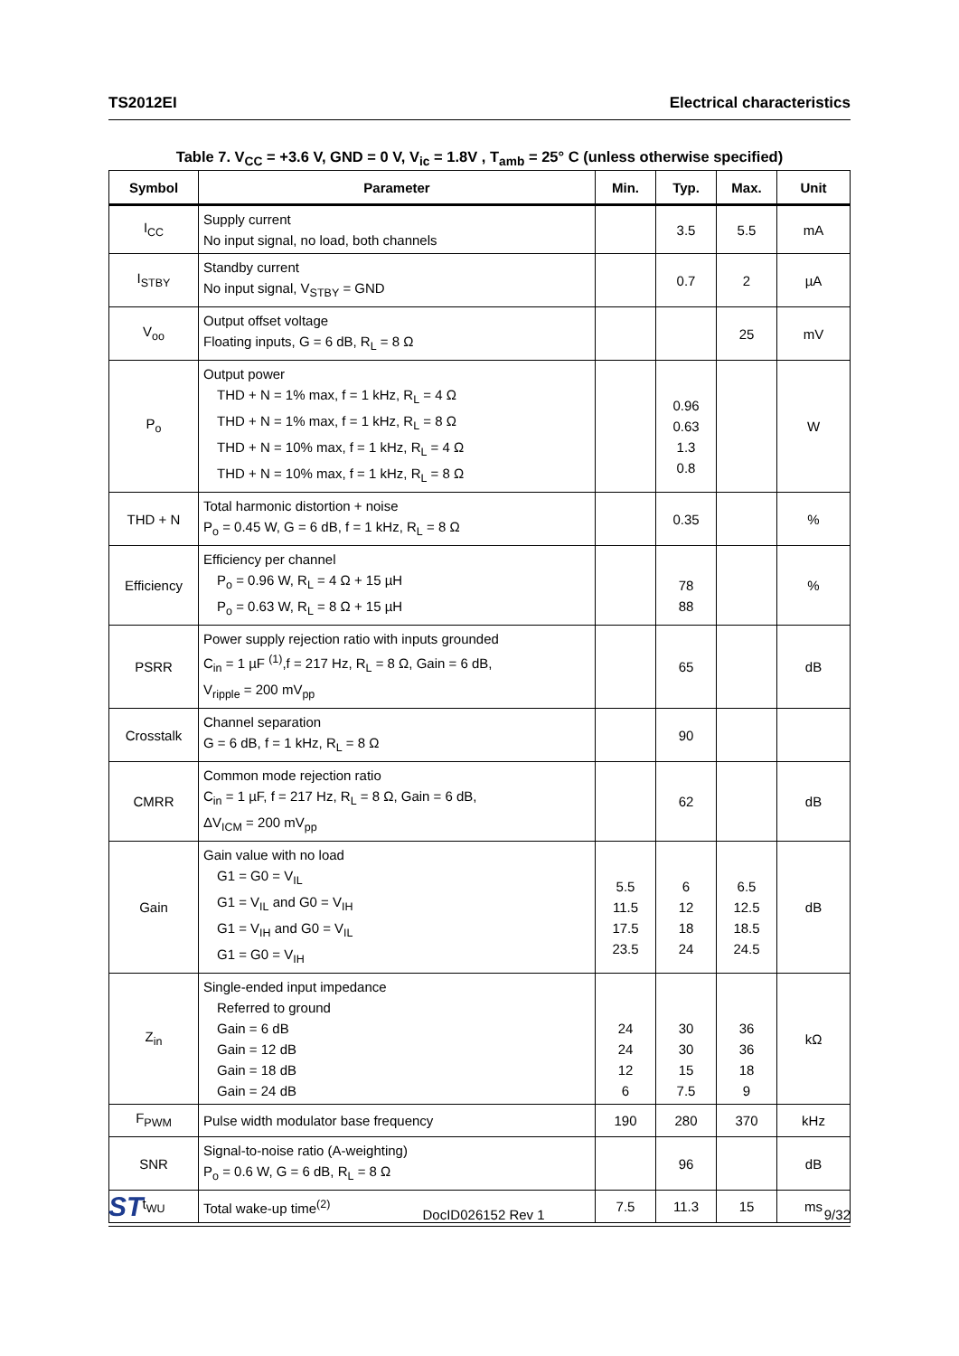TS2012EI Electrical characteristics
Table 7. V<sub>CC</sub> = +3.6 V, GND = 0 V, V<sub>ic</sub> = 1.8V , T<sub>amb</sub> = 25° C (unless otherwise specified)
| Symbol | Parameter | Min. | Typ. | Max. | Unit |
| --- | --- | --- | --- | --- | --- |
| I<sub>CC</sub> | Supply current No input signal, no load, both channels | | 3.5 | 5.5 | mA |
| I<sub>STBY</sub> | Standby current No input signal, V<sub>STBY</sub> = GND | | 0.7 | 2 | µA |
| V<sub>oo</sub> | Output offset voltage Floating inputs, G = 6 dB, R<sub>L</sub> = 8 Ω | | | 25 | mV |
| P<sub>o</sub> | Output power THD + N = 1% max, f = 1 kHz, R<sub>L</sub> = 4 Ω THD + N = 1% max, f = 1 kHz, R<sub>L</sub> = 8 Ω THD + N = 10% max, f = 1 kHz, R<sub>L</sub> = 4 Ω THD + N = 10% max, f = 1 kHz, R<sub>L</sub> = 8 Ω | | 0.96 0.63 1.3 0.8 | | W |
| THD + N | Total harmonic distortion + noise P<sub>o</sub> = 0.45 W, G = 6 dB, f = 1 kHz, R<sub>L</sub> = 8 Ω | | 0.35 | | % |
| Efficiency | Efficiency per channel P<sub>o</sub> = 0.96 W, R<sub>L</sub> = 4 Ω + 15 µH P<sub>o</sub> = 0.63 W, R<sub>L</sub> = 8 Ω + 15 µH | | 78 88 | | % |
| PSRR | Power supply rejection ratio with inputs grounded C<sub>in</sub> = 1 µF <sup>(1)</sup>,f = 217 Hz, R<sub>L</sub> = 8 Ω, Gain = 6 dB, V<sub>ripple</sub> = 200 mV<sub>pp</sub> | | 65 | | dB |
| Crosstalk | Channel separation G = 6 dB, f = 1 kHz, R<sub>L</sub> = 8 Ω | | 90 | | |
| CMRR | Common mode rejection ratio C<sub>in</sub> = 1 µF, f = 217 Hz, R<sub>L</sub> = 8 Ω, Gain = 6 dB, ΔV<sub>ICM</sub> = 200 mV<sub>pp</sub> | | 62 | | dB |
| Gain | Gain value with no load G1 = G0 = V<sub>IL</sub> G1 = V<sub>IL</sub> and G0 = V<sub>IH</sub> G1 = V<sub>IH</sub> and G0 = V<sub>IL</sub> G1 = G0 = V<sub>IH</sub> | 5.5 11.5 17.5 23.5 | 6 12 18 24 | 6.5 12.5 18.5 24.5 | dB |
| Z<sub>in</sub> | Single-ended input impedance Referred to ground Gain = 6 dB Gain = 12 dB Gain = 18 dB Gain = 24 dB | 24 24 12 6 | 30 30 15 7.5 | 36 36 18 9 | kΩ |
| F<sub>PWM</sub> | Pulse width modulator base frequency | 190 | 280 | 370 | kHz |
| SNR | Signal-to-noise ratio (A-weighting) P<sub>o</sub> = 0.6 W, G = 6 dB, R<sub>L</sub> = 8 Ω | | 96 | | dB |
| t<sub>WU</sub> | Total wake-up time<sup>(2)</sup> | 7.5 | 11.3 | 15 | ms |
ST DocID026152 Rev 1 9/32